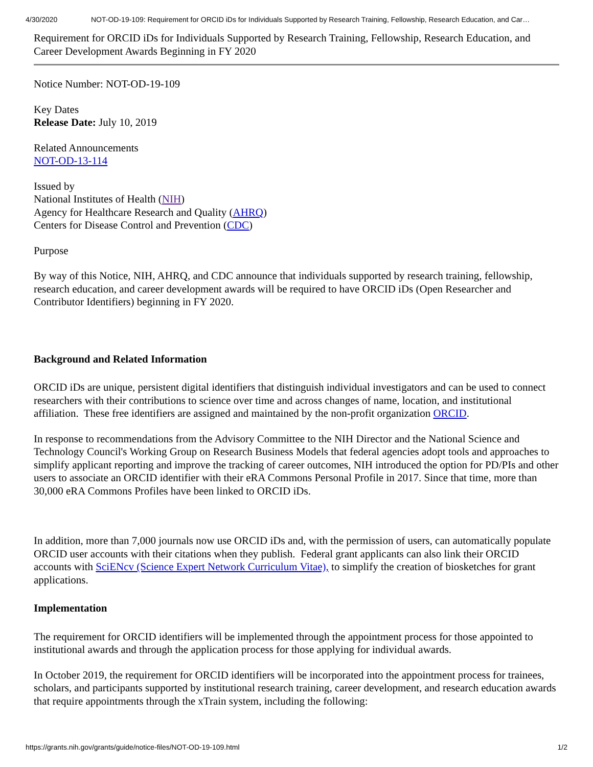4/30/2020 NOT-OD-19-109: Requirement for ORCID iDs for Individuals Supported by Research Training, Fellowship, Research Education, and Car…
Requirement for ORCID iDs for Individuals Supported by Research Training, Fellowship, Research Education, and Career Development Awards Beginning in FY 2020
Notice Number: NOT-OD-19-109
Key Dates
Release Date: July 10, 2019
Related Announcements
NOT-OD-13-114
Issued by
National Institutes of Health (NIH)
Agency for Healthcare Research and Quality (AHRQ)
Centers for Disease Control and Prevention (CDC)
Purpose
By way of this Notice, NIH, AHRQ, and CDC announce that individuals supported by research training, fellowship, research education, and career development awards will be required to have ORCID iDs (Open Researcher and Contributor Identifiers) beginning in FY 2020.
Background and Related Information
ORCID iDs are unique, persistent digital identifiers that distinguish individual investigators and can be used to connect researchers with their contributions to science over time and across changes of name, location, and institutional affiliation. These free identifiers are assigned and maintained by the non-profit organization ORCID.
In response to recommendations from the Advisory Committee to the NIH Director and the National Science and Technology Council's Working Group on Research Business Models that federal agencies adopt tools and approaches to simplify applicant reporting and improve the tracking of career outcomes, NIH introduced the option for PD/PIs and other users to associate an ORCID identifier with their eRA Commons Personal Profile in 2017. Since that time, more than 30,000 eRA Commons Profiles have been linked to ORCID iDs.
In addition, more than 7,000 journals now use ORCID iDs and, with the permission of users, can automatically populate ORCID user accounts with their citations when they publish. Federal grant applicants can also link their ORCID accounts with SciENcv (Science Expert Network Curriculum Vitae), to simplify the creation of biosketches for grant applications.
Implementation
The requirement for ORCID identifiers will be implemented through the appointment process for those appointed to institutional awards and through the application process for those applying for individual awards.
In October 2019, the requirement for ORCID identifiers will be incorporated into the appointment process for trainees, scholars, and participants supported by institutional research training, career development, and research education awards that require appointments through the xTrain system, including the following:
https://grants.nih.gov/grants/guide/notice-files/NOT-OD-19-109.html 1/2